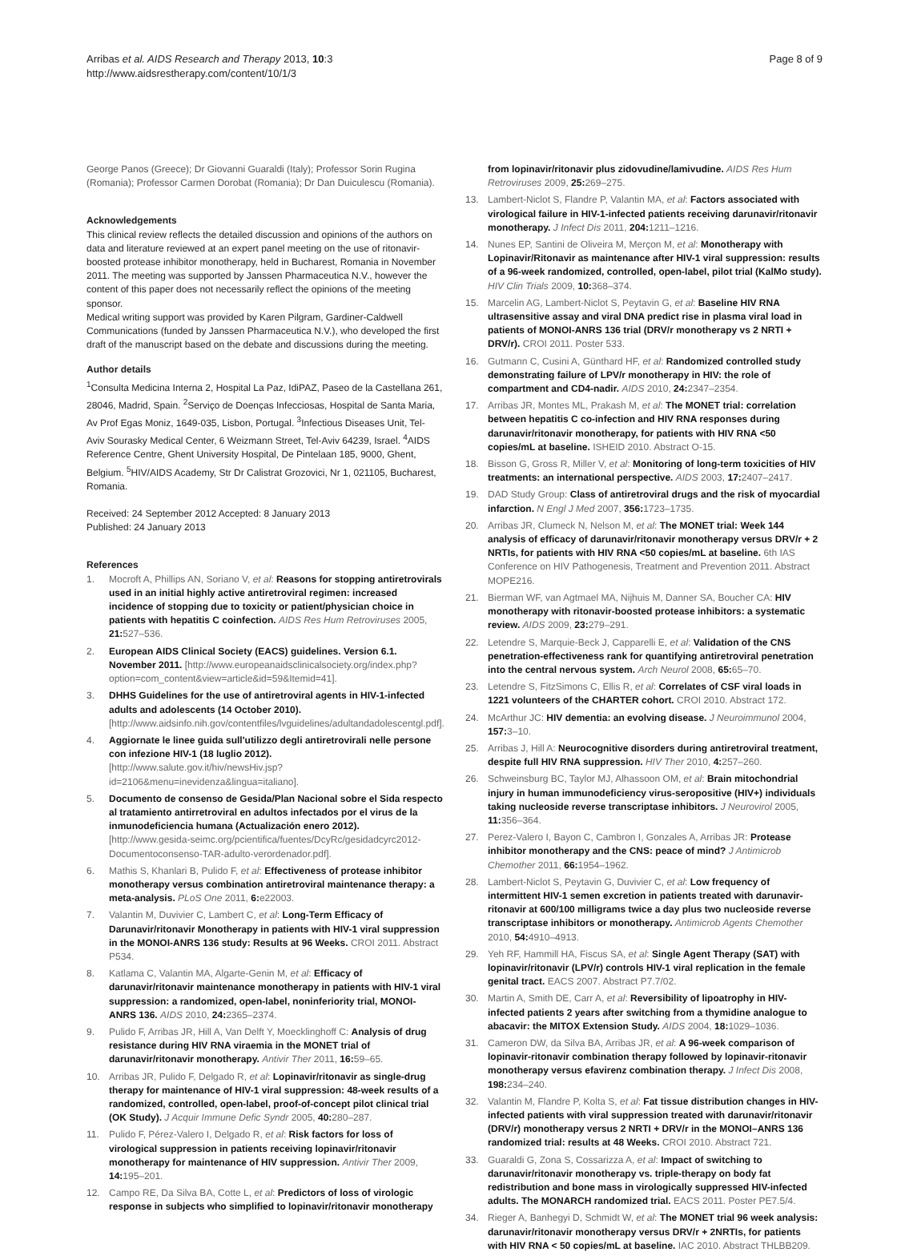Arribas et al. AIDS Research and Therapy 2013, 10:3
http://www.aidsrestherapy.com/content/10/1/3
Page 8 of 9
George Panos (Greece); Dr Giovanni Guaraldi (Italy); Professor Sorin Rugina (Romania); Professor Carmen Dorobat (Romania); Dr Dan Duiculescu (Romania).
Acknowledgements
This clinical review reflects the detailed discussion and opinions of the authors on data and literature reviewed at an expert panel meeting on the use of ritonavir-boosted protease inhibitor monotherapy, held in Bucharest, Romania in November 2011. The meeting was supported by Janssen Pharmaceutica N.V., however the content of this paper does not necessarily reflect the opinions of the meeting sponsor.
Medical writing support was provided by Karen Pilgram, Gardiner-Caldwell Communications (funded by Janssen Pharmaceutica N.V.), who developed the first draft of the manuscript based on the debate and discussions during the meeting.
Author details
<sup>1</sup> Consulta Medicina Interna 2, Hospital La Paz, IdiPAZ, Paseo de la Castellana 261, 28046, Madrid, Spain. <sup>2</sup>Serviço de Doenças Infecciosas, Hospital de Santa Maria, Av Prof Egas Moniz, 1649-035, Lisbon, Portugal. <sup>3</sup>Infectious Diseases Unit, Tel-Aviv Sourasky Medical Center, 6 Weizmann Street, Tel-Aviv 64239, Israel. <sup>4</sup>AIDS Reference Centre, Ghent University Hospital, De Pintelaan 185, 9000, Ghent, Belgium. <sup>5</sup>HIV/AIDS Academy, Str Dr Calistrat Grozovici, Nr 1, 021105, Bucharest, Romania.
Received: 24 September 2012 Accepted: 8 January 2013
Published: 24 January 2013
References
1. Mocroft A, Phillips AN, Soriano V, et al: Reasons for stopping antiretrovirals used in an initial highly active antiretroviral regimen: increased incidence of stopping due to toxicity or patient/physician choice in patients with hepatitis C coinfection. AIDS Res Hum Retroviruses 2005, 21: 527–536.
2. European AIDS Clinical Society (EACS) guidelines. Version 6.1. November 2011. [http://www.europeanaidsclinicalsociety.org/index.php?option=com_content&view=article&id=59&Itemid=41].
3. DHHS Guidelines for the use of antiretroviral agents in HIV-1-infected adults and adolescents (14 October 2010). [http://www.aidsinfo.nih.gov/contentfiles/lvguidelines/adultandadolescentgl.pdf].
4. Aggiornate le linee guida sull'utilizzo degli antiretrovirali nelle persone con infezione HIV-1 (18 luglio 2012). [http://www.salute.gov.it/hiv/newsHiv.jsp?id=2106&menu=inevidenza&lingua=italiano].
5. Documento de consenso de Gesida/Plan Nacional sobre el Sida respecto al tratamiento antirretroviral en adultos infectados por el virus de la inmunodeficiencia humana (Actualización enero 2012). [http://www.gesida-seimc.org/pcientifica/fuentes/DcyRc/gesidadcyrc2012-Documentoconsenso-TAR-adulto-verordenador.pdf].
6. Mathis S, Khanlari B, Pulido F, et al: Effectiveness of protease inhibitor monotherapy versus combination antiretroviral maintenance therapy: a meta-analysis. PLoS One 2011, 6: e22003.
7. Valantin M, Duvivier C, Lambert C, et al: Long-Term Efficacy of Darunavir/ritonavir Monotherapy in patients with HIV-1 viral suppression in the MONOI-ANRS 136 study: Results at 96 Weeks. CROI 2011. Abstract P534.
8. Katlama C, Valantin MA, Algarte-Genin M, et al: Efficacy of darunavir/ritonavir maintenance monotherapy in patients with HIV-1 viral suppression: a randomized, open-label, noninferiority trial, MONOI-ANRS 136. AIDS 2010, 24: 2365–2374.
9. Pulido F, Arribas JR, Hill A, Van Delft Y, Moecklinghoff C: Analysis of drug resistance during HIV RNA viraemia in the MONET trial of darunavir/ritonavir monotherapy. Antivir Ther 2011, 16: 59–65.
10. Arribas JR, Pulido F, Delgado R, et al: Lopinavir/ritonavir as single-drug therapy for maintenance of HIV-1 viral suppression: 48-week results of a randomized, controlled, open-label, proof-of-concept pilot clinical trial (OK Study). J Acquir Immune Defic Syndr 2005, 40: 280–287.
11. Pulido F, Pérez-Valero I, Delgado R, et al: Risk factors for loss of virological suppression in patients receiving lopinavir/ritonavir monotherapy for maintenance of HIV suppression. Antivir Ther 2009, 14: 195–201.
12. Campo RE, Da Silva BA, Cotte L, et al: Predictors of loss of virologic response in subjects who simplified to lopinavir/ritonavir monotherapy
from lopinavir/ritonavir plus zidovudine/lamivudine. AIDS Res Hum Retroviruses 2009, 25: 269–275.
13. Lambert-Niclot S, Flandre P, Valantin MA, et al: Factors associated with virological failure in HIV-1-infected patients receiving darunavir/ritonavir monotherapy. J Infect Dis 2011, 204: 1211–1216.
14. Nunes EP, Santini de Oliveira M, Merçon M, et al: Monotherapy with Lopinavir/Ritonavir as maintenance after HIV-1 viral suppression: results of a 96-week randomized, controlled, open-label, pilot trial (KalMo study). HIV Clin Trials 2009, 10: 368–374.
15. Marcelin AG, Lambert-Niclot S, Peytavin G, et al: Baseline HIV RNA ultrasensitive assay and viral DNA predict rise in plasma viral load in patients of MONOI-ANRS 136 trial (DRV/r monotherapy vs 2 NRTI + DRV/r). CROI 2011. Poster 533.
16. Gutmann C, Cusini A, Günthard HF, et al: Randomized controlled study demonstrating failure of LPV/r monotherapy in HIV: the role of compartment and CD4-nadir. AIDS 2010, 24: 2347–2354.
17. Arribas JR, Montes ML, Prakash M, et al: The MONET trial: correlation between hepatitis C co-infection and HIV RNA responses during darunavir/ritonavir monotherapy, for patients with HIV RNA <50 copies/mL at baseline. ISHEID 2010. Abstract O-15.
18. Bisson G, Gross R, Miller V, et al: Monitoring of long-term toxicities of HIV treatments: an international perspective. AIDS 2003, 17: 2407–2417.
19. DAD Study Group: Class of antiretroviral drugs and the risk of myocardial infarction. N Engl J Med 2007, 356: 1723–1735.
20. Arribas JR, Clumeck N, Nelson M, et al: The MONET trial: Week 144 analysis of efficacy of darunavir/ritonavir monotherapy versus DRV/r + 2 NRTIs, for patients with HIV RNA <50 copies/mL at baseline. 6th IAS Conference on HIV Pathogenesis, Treatment and Prevention 2011. Abstract MOPE216.
21. Bierman WF, van Agtmael MA, Nijhuis M, Danner SA, Boucher CA: HIV monotherapy with ritonavir-boosted protease inhibitors: a systematic review. AIDS 2009, 23: 279–291.
22. Letendre S, Marquie-Beck J, Capparelli E, et al: Validation of the CNS penetration-effectiveness rank for quantifying antiretroviral penetration into the central nervous system. Arch Neurol 2008, 65: 65–70.
23. Letendre S, FitzSimons C, Ellis R, et al: Correlates of CSF viral loads in 1221 volunteers of the CHARTER cohort. CROI 2010. Abstract 172.
24. McArthur JC: HIV dementia: an evolving disease. J Neuroimmunol 2004, 157: 3–10.
25. Arribas J, Hill A: Neurocognitive disorders during antiretroviral treatment, despite full HIV RNA suppression. HIV Ther 2010, 4: 257–260.
26. Schweinsburg BC, Taylor MJ, Alhassoon OM, et al: Brain mitochondrial injury in human immunodeficiency virus-seropositive (HIV+) individuals taking nucleoside reverse transcriptase inhibitors. J Neurovirol 2005, 11: 356–364.
27. Perez-Valero I, Bayon C, Cambron I, Gonzales A, Arribas JR: Protease inhibitor monotherapy and the CNS: peace of mind? J Antimicrob Chemother 2011, 66: 1954–1962.
28. Lambert-Niclot S, Peytavin G, Duvivier C, et al: Low frequency of intermittent HIV-1 semen excretion in patients treated with darunavir-ritonavir at 600/100 milligrams twice a day plus two nucleoside reverse transcriptase inhibitors or monotherapy. Antimicrob Agents Chemother 2010, 54: 4910–4913.
29. Yeh RF, Hammill HA, Fiscus SA, et al: Single Agent Therapy (SAT) with lopinavir/ritonavir (LPV/r) controls HIV-1 viral replication in the female genital tract. EACS 2007. Abstract P7.7/02.
30. Martin A, Smith DE, Carr A, et al: Reversibility of lipoatrophy in HIV-infected patients 2 years after switching from a thymidine analogue to abacavir: the MITOX Extension Study. AIDS 2004, 18: 1029–1036.
31. Cameron DW, da Silva BA, Arribas JR, et al: A 96-week comparison of lopinavir-ritonavir combination therapy followed by lopinavir-ritonavir monotherapy versus efavirenz combination therapy. J Infect Dis 2008, 198: 234–240.
32. Valantin M, Flandre P, Kolta S, et al: Fat tissue distribution changes in HIV-infected patients with viral suppression treated with darunavir/ritonavir (DRV/r) monotherapy versus 2 NRTI + DRV/r in the MONOI–ANRS 136 randomized trial: results at 48 Weeks. CROI 2010. Abstract 721.
33. Guaraldi G, Zona S, Cossarizza A, et al: Impact of switching to darunavir/ritonavir monotherapy vs. triple-therapy on body fat redistribution and bone mass in virologically suppressed HIV-infected adults. The MONARCH randomized trial. EACS 2011. Poster PE7.5/4.
34. Rieger A, Banhegyi D, Schmidt W, et al: The MONET trial 96 week analysis: darunavir/ritonavir monotherapy versus DRV/r + 2NRTIs, for patients with HIV RNA < 50 copies/mL at baseline. IAC 2010. Abstract THLBB209.